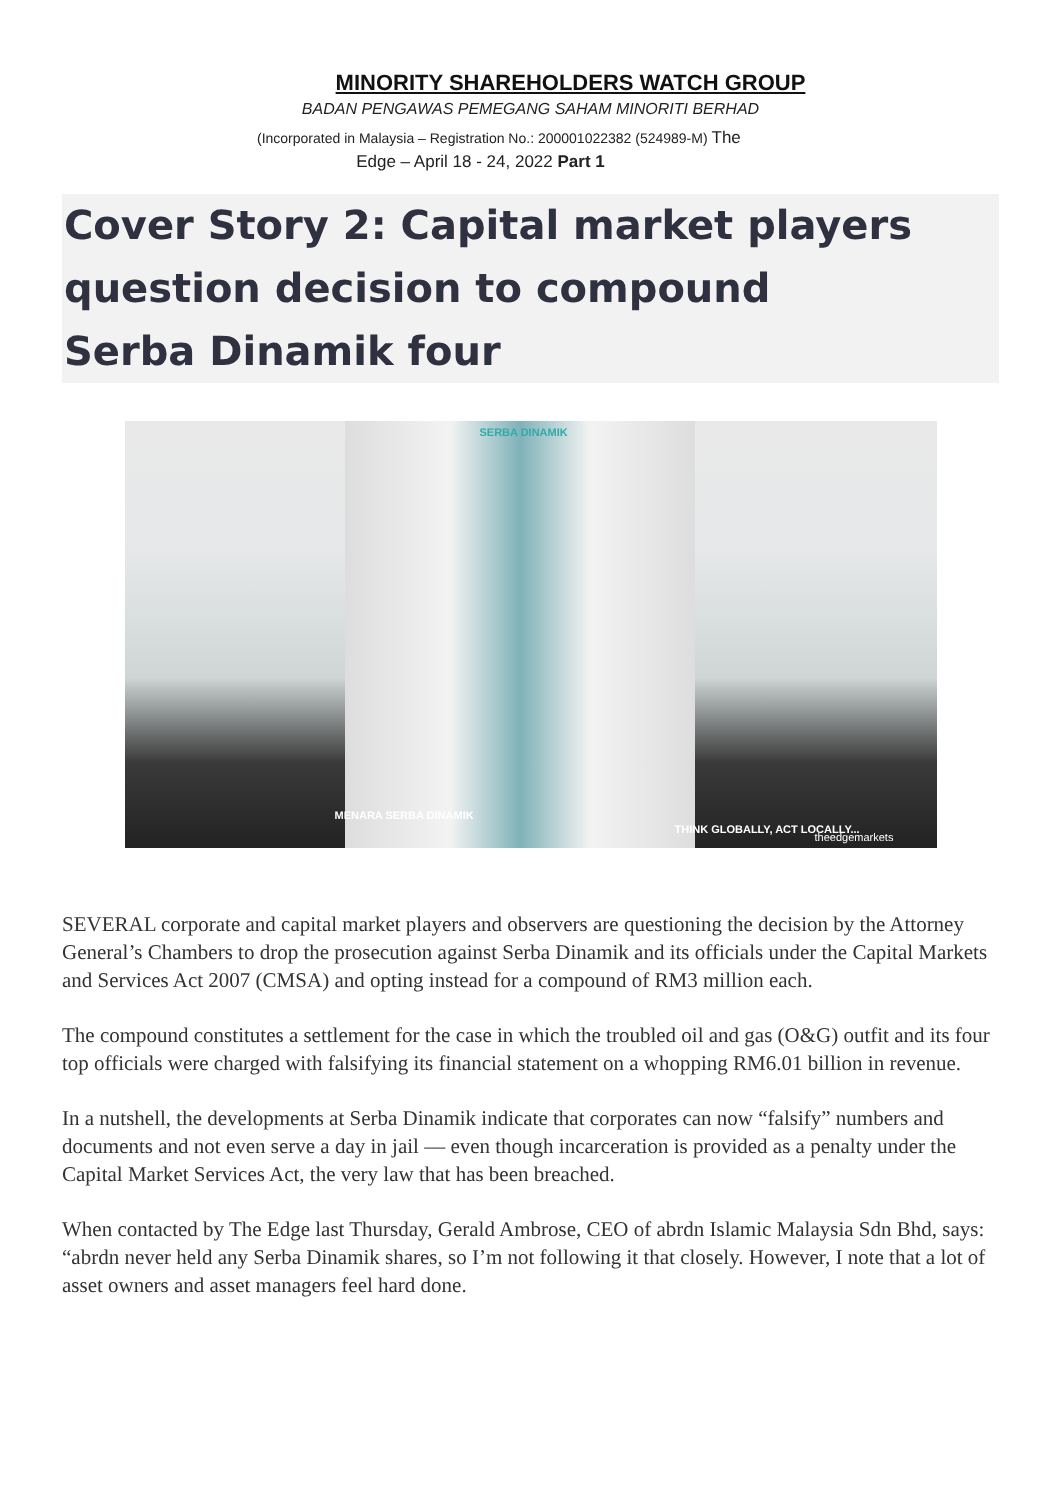MINORITY SHAREHOLDERS WATCH GROUP
BADAN PENGAWAS PEMEGANG SAHAM MINORITI BERHAD
(Incorporated in Malaysia – Registration No.: 200001022382 (524989-M) The
Edge – April 18 - 24, 2022 Part 1
Cover Story 2: Capital market players question decision to compound
Serba Dinamik four
SERBA DINAMIK
MENARA SERBA DINAMIK
THINK GLOBALLY, ACT LOCALLY...
theedgemarkets
SEVERAL corporate and capital market players and observers are questioning the decision by the Attorney General’s Chambers to drop the prosecution against Serba Dinamik and its officials under the Capital Markets and Services Act 2007 (CMSA) and opting instead for a compound of RM3 million each.
The compound constitutes a settlement for the case in which the troubled oil and gas (O&G) outfit and its four top officials were charged with falsifying its financial statement on a whopping RM6.01 billion in revenue.
In a nutshell, the developments at Serba Dinamik indicate that corporates can now “falsify” numbers and documents and not even serve a day in jail — even though incarceration is provided as a penalty under the Capital Market Services Act, the very law that has been breached.
When contacted by The Edge last Thursday, Gerald Ambrose, CEO of abrdn Islamic Malaysia Sdn Bhd, says: “abrdn never held any Serba Dinamik shares, so I’m not following it that closely. However, I note that a lot of asset owners and asset managers feel hard done.